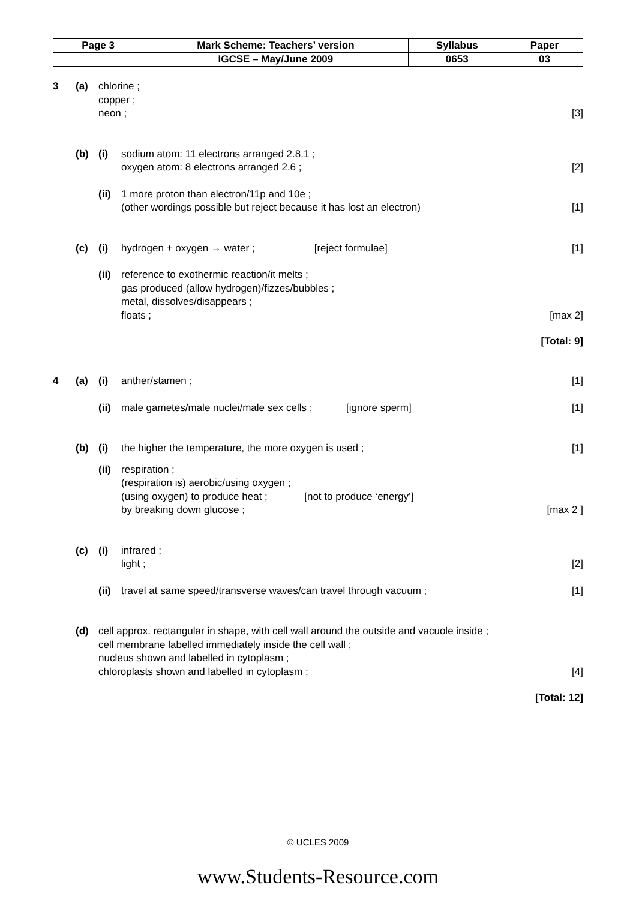| Page 3 | Mark Scheme: Teachers’ version | Syllabus | Paper |
| | IGCSE – May/June 2009 | 0653 | 03 |
3 (a) chlorine ;
copper ;
neon ;
[3]
(b) (i) sodium atom: 11 electrons arranged 2.8.1 ;
oxygen atom: 8 electrons arranged 2.6 ;
[2]
(ii)
1 more proton than electron/11p and 10e ;
(other wordings possible but reject because it has lost an electron)
[1]
(c) (i) hydrogen + oxygen → water ; [reject formulae]
[1]
(ii)
reference to exothermic reaction/it melts ;
gas produced (allow hydrogen)/fizzes/bubbles ;
metal, dissolves/disappears ;
floats ;
[max 2]
[Total: 9]
4 (a) (i) anther/stamen ; [1]
(ii)
male gametes/male nuclei/male sex cells ; [ignore sperm]
[1]
(b) (i) the higher the temperature, the more oxygen is used ;
[1]
(ii)
respiration ;
(respiration is) aerobic/using oxygen ;
(using oxygen) to produce heat ; [not to produce ‘energy’]
by breaking down glucose ;
[max 2 ]
(c) (i) infrared ;
light ;
[2]
(ii)
travel at same speed/transverse waves/can travel through vacuum ;
[1]
(d) cell approx. rectangular in shape, with cell wall around the outside and vacuole inside ;
cell membrane labelled immediately inside the cell wall ;
nucleus shown and labelled in cytoplasm ;
chloroplasts shown and labelled in cytoplasm ;
[4]
[Total: 12]
© UCLES 2009
www.Students-Resource.com